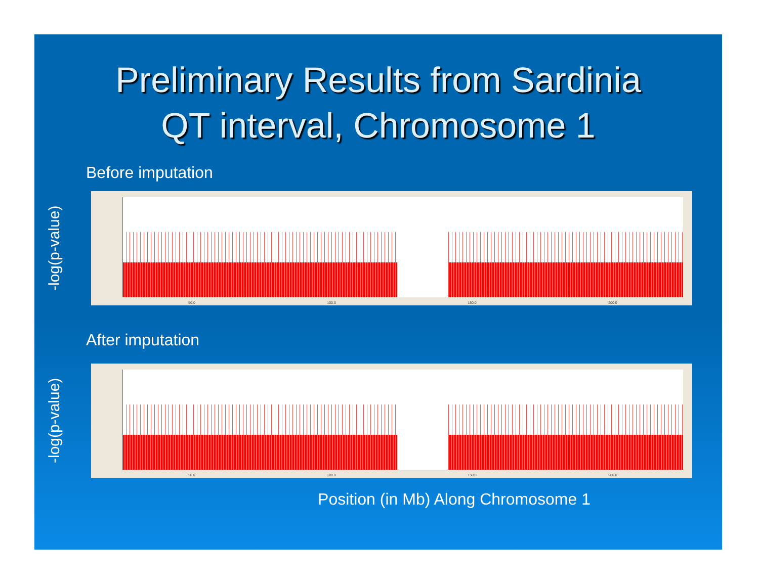Preliminary Results from Sardinia
QT interval, Chromosome 1
Before imputation
-log(p-value)
50.0 100.0 150.0 200.0
After imputation
-log(p-value)
50.0 100.0 150.0 200.0
Position (in Mb) Along Chromosome 1